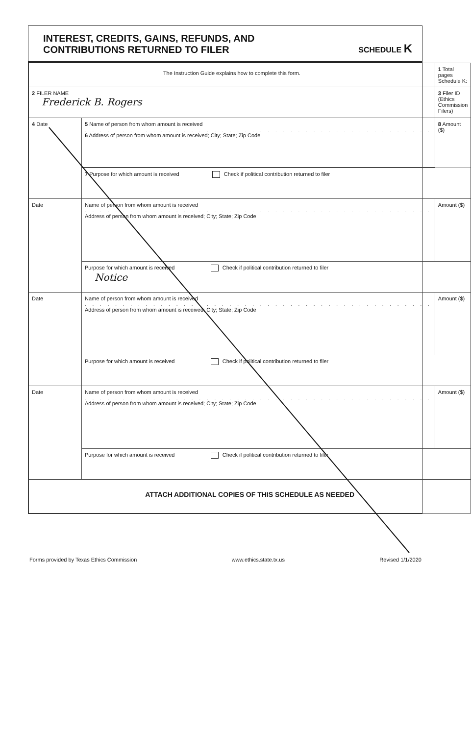INTEREST, CREDITS, GAINS, REFUNDS, AND
CONTRIBUTIONS RETURNED TO FILER
SCHEDULE K
| The Instruction Guide explains how to complete this form. | | 1 Total pages Schedule K: | |
| 2 FILER NAME Frederick B. Rogers | | 3 Filer ID (Ethics Commission Filers) | |
| 4 Date | 5 Name of person from whom amount is received . . . . . . . . . . . . . . . . . . . . . . . . . . . . . . . . . . . . . . . . . . . . . . 6 Address of person from whom amount is received; City; State; Zip Code | | 8 Amount ($) |
| | 7 Purpose for which amount is received Check if political contribution returned to filer | | |
| Date | Name of person from whom amount is received . . . . . . . . . . . . . . . . . . . . . . . . . . . . . . . . . . . . . . . . . . . . . . Address of person from whom amount is received; City; State; Zip Code | | Amount ($) |
| | Purpose for which amount is received Check if political contribution returned to filer Notice | | |
| Date | Name of person from whom amount is received . . . . . . . . . . . . . . . . . . . . . . . . . . . . . . . . . . . . . . . . . . . . . . Address of person from whom amount is received; City; State; Zip Code | | Amount ($) |
| | Purpose for which amount is received Check if political contribution returned to filer | | |
| Date | Name of person from whom amount is received . . . . . . . . . . . . . . . . . . . . . . . . . . . . . . . . . . . . . . . . . . . . . . Address of person from whom amount is received; City; State; Zip Code | | Amount ($) |
| | Purpose for which amount is received Check if political contribution returned to filer | | |
| ATTACH ADDITIONAL COPIES OF THIS SCHEDULE AS NEEDED | | | |
Forms provided by Texas Ethics Commission www.ethics.state.tx.us Revised 1/1/2020